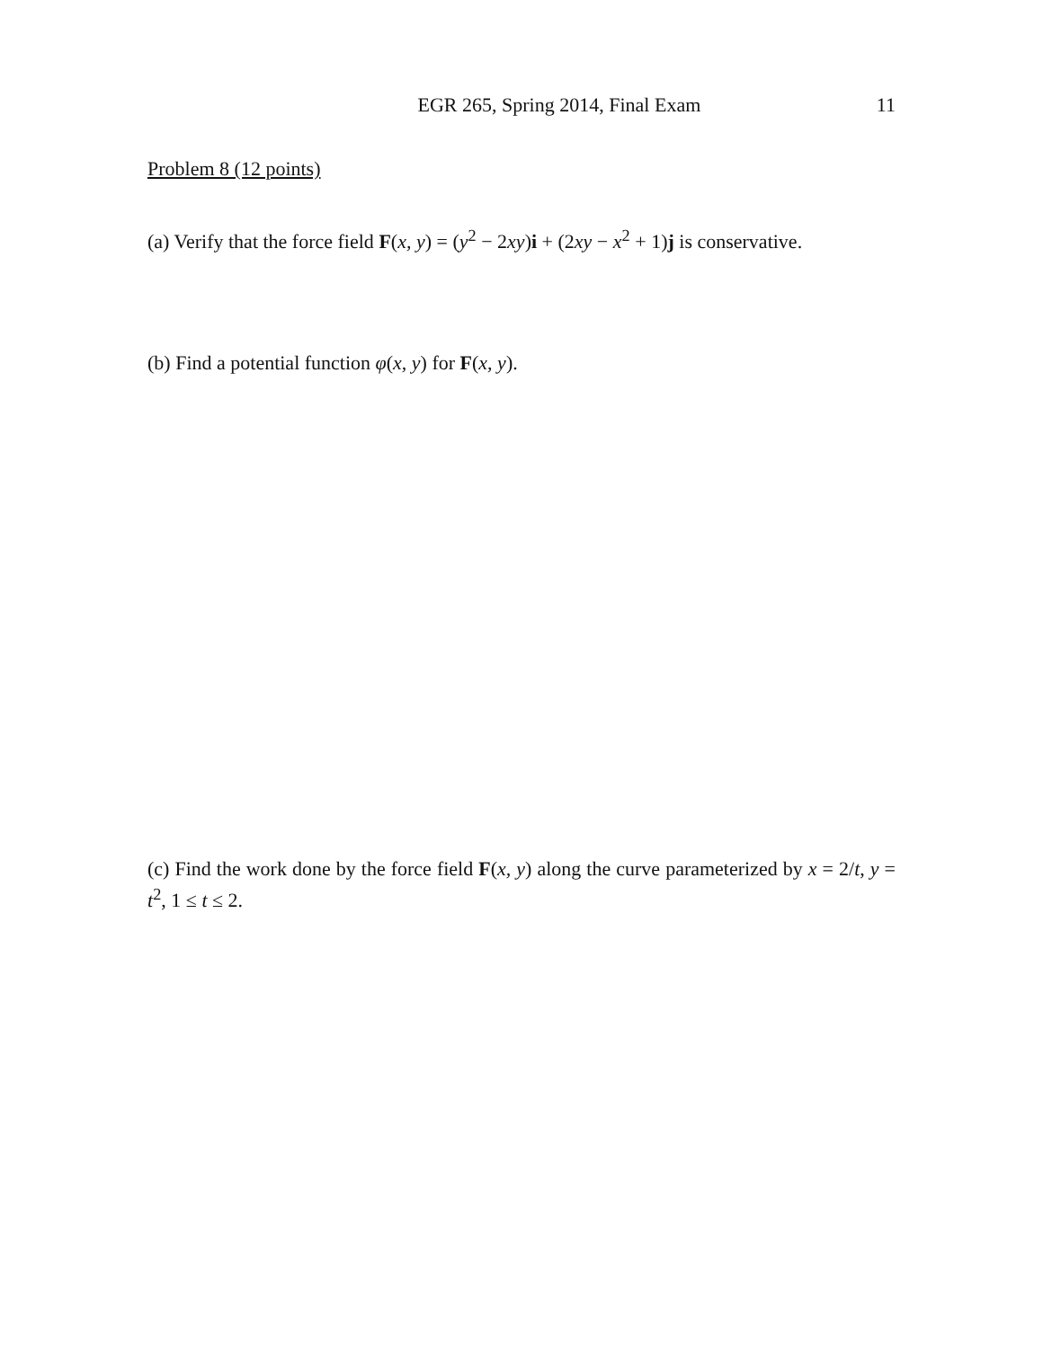EGR 265, Spring 2014, Final Exam 11
Problem 8 (12 points)
(a) Verify that the force field F(x, y) = (y<sup>2</sup> − 2xy)i + (2xy − x<sup>2</sup> + 1)j is conservative.
(b) Find a potential function φ(x, y) for F(x, y).
(c) Find the work done by the force field F(x, y) along the curve parameterized by x = 2/t, y = t<sup>2</sup>, 1 ≤ t ≤ 2.